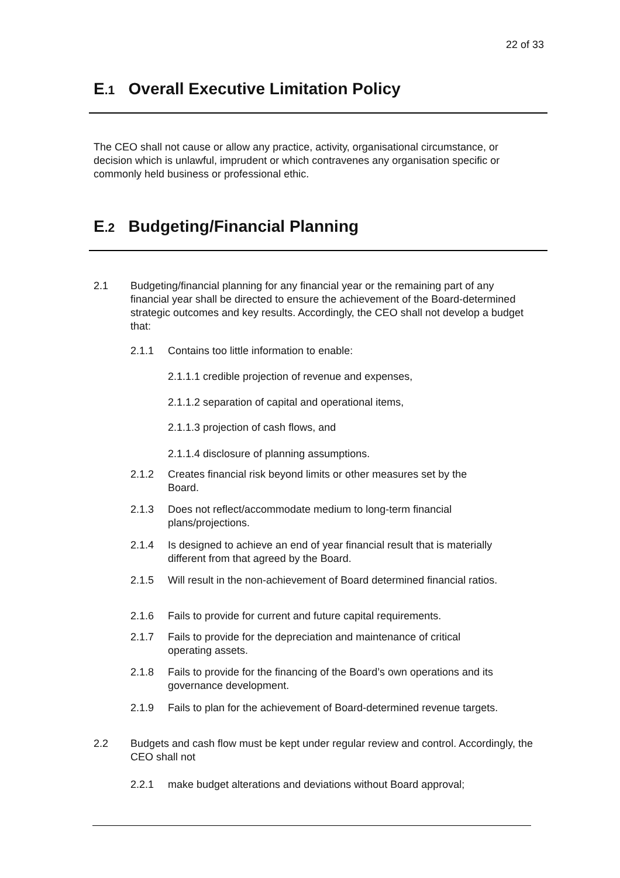22 of 33
E.1 Overall Executive Limitation Policy
The CEO shall not cause or allow any practice, activity, organisational circumstance, or decision which is unlawful, imprudent or which contravenes any organisation specific or commonly held business or professional ethic.
E.2 Budgeting/Financial Planning
2.1
Budgeting/financial planning for any financial year or the remaining part of any financial year shall be directed to ensure the achievement of the Board-determined strategic outcomes and key results. Accordingly, the CEO shall not develop a budget that:
2.1.1 Contains too little information to enable:
2.1.1.1 credible projection of revenue and expenses,
2.1.1.2 separation of capital and operational items,
2.1.1.3 projection of cash flows, and
2.1.1.4 disclosure of planning assumptions.
2.1.2 Creates financial risk beyond limits or other measures set by the
Board.
2.1.3 Does not reflect/accommodate medium to long-term financial
plans/projections.
2.1.4 Is designed to achieve an end of year financial result that is materially
different from that agreed by the Board.
2.1.5 Will result in the non-achievement of Board determined financial ratios.
2.1.6 Fails to provide for current and future capital requirements.
2.1.7 Fails to provide for the depreciation and maintenance of critical
operating assets.
2.1.8 Fails to provide for the financing of the Board’s own operations and its
governance development.
2.1.9 Fails to plan for the achievement of Board-determined revenue targets.
2.2
Budgets and cash flow must be kept under regular review and control. Accordingly, the CEO shall not
2.2.1 make budget alterations and deviations without Board approval;